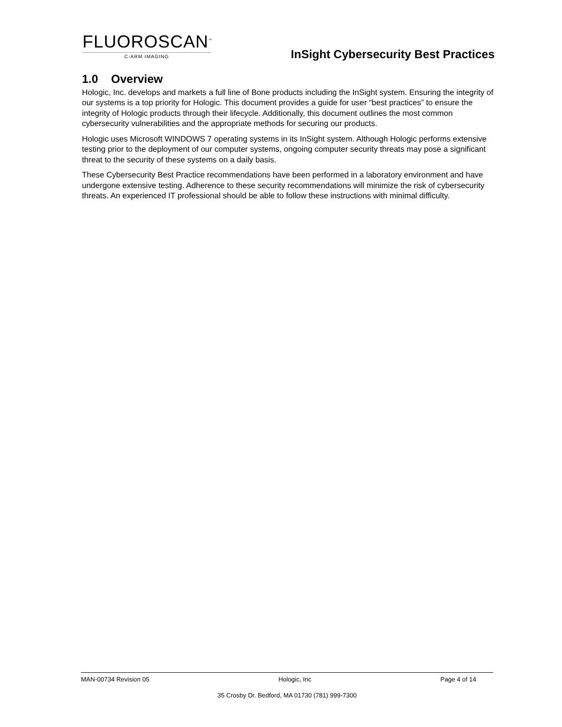FLUOROSCAN<sup>™</sup>
C-ARM IMAGING
InSight Cybersecurity Best Practices
1.0 Overview
Hologic, Inc. develops and markets a full line of Bone products including the InSight system. Ensuring the integrity of our systems is a top priority for Hologic. This document provides a guide for user “best practices” to ensure the integrity of Hologic products through their lifecycle. Additionally, this document outlines the most common cybersecurity vulnerabilities and the appropriate methods for securing our products.
Hologic uses Microsoft WINDOWS 7 operating systems in its InSight system. Although Hologic performs extensive testing prior to the deployment of our computer systems, ongoing computer security threats may pose a significant threat to the security of these systems on a daily basis.
These Cybersecurity Best Practice recommendations have been performed in a laboratory environment and have undergone extensive testing. Adherence to these security recommendations will minimize the risk of cybersecurity threats. An experienced IT professional should be able to follow these instructions with minimal difficulty.
MAN-00734 Revision 05 Hologic, Inc Page 4 of 14
35 Crosby Dr. Bedford, MA 01730 (781) 999-7300